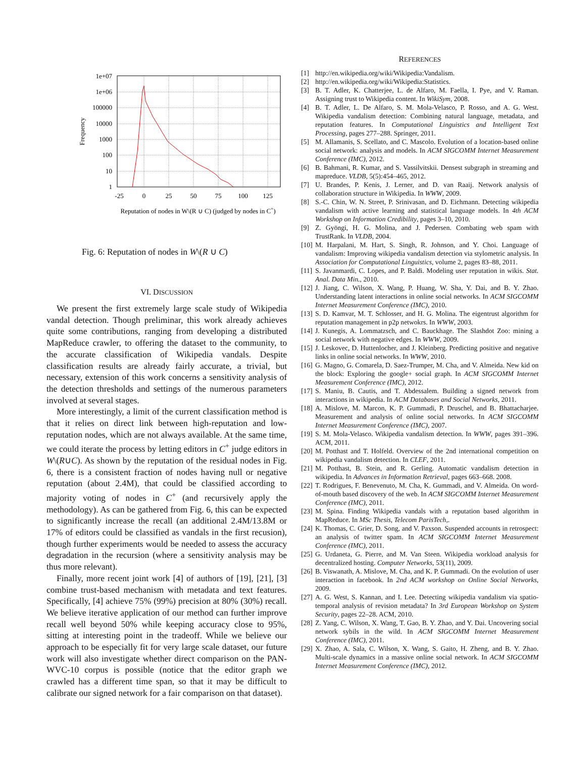1e+07
1e+06
100000
10000
1000
100
10
1
-25
0
25
50
75
100
125
Reputation of nodes in W\(R ∪ C) (judged by nodes in C+)
Frequency
Fig. 6: Reputation of nodes in W\(R ∪ C)
VI. DISCUSSION
We present the first extremely large scale study of Wikipedia vandal detection. Though preliminar, this work already achieves quite some contributions, ranging from developing a distributed MapReduce crawler, to offering the dataset to the community, to the accurate classification of Wikipedia vandals. Despite classification results are already fairly accurate, a trivial, but necessary, extension of this work concerns a sensitivity analysis of the detection thresholds and settings of the numerous parameters involved at several stages.
More interestingly, a limit of the current classification method is that it relies on direct link between high-reputation and low-reputation nodes, which are not always available. At the same time, we could iterate the process by letting editors in C<sup>+</sup> judge editors in W\(R∪C). As shown by the reputation of the residual nodes in Fig. 6, there is a consistent fraction of nodes having null or negative reputation (about 2.4M), that could be classified according to majority voting of nodes in C<sup>+</sup> (and recursively apply the methodology). As can be gathered from Fig. 6, this can be expected to significantly increase the recall (an additional 2.4M/13.8M or 17% of editors could be classified as vandals in the first recusion), though further experiments would be needed to assess the accuracy degradation in the recursion (where a sensitivity analysis may be thus more relevant).
Finally, more recent joint work [4] of authors of [19], [21], [3] combine trust-based mechanism with metadata and text features. Specifically, [4] achieve 75% (99%) precision at 80% (30%) recall. We believe iterative application of our method can further improve recall well beyond 50% while keeping accuracy close to 95%, sitting at interesting point in the tradeoff. While we believe our approach to be especially fit for very large scale dataset, our future work will also investigate whether direct comparison on the PAN-WVC-10 corpus is possible (notice that the editor graph we crawled has a different time span, so that it may be difficult to calibrate our signed network for a fair comparison on that dataset).
REFERENCES
[1] http://en.wikipedia.org/wiki/Wikipedia:Vandalism.
[2] http://en.wikipedia.org/wiki/Wikipedia:Statistics.
[3] B. T. Adler, K. Chatterjee, L. de Alfaro, M. Faella, I. Pye, and V. Raman. Assigning trust to Wikipedia content. In WikiSym, 2008.
[4] B. T. Adler, L. De Alfaro, S. M. Mola-Velasco, P. Rosso, and A. G. West. Wikipedia vandalism detection: Combining natural language, metadata, and reputation features. In Computational Linguistics and Intelligent Text Processing, pages 277–288. Springer, 2011.
[5] M. Allamanis, S. Scellato, and C. Mascolo. Evolution of a location-based online social network: analysis and models. In ACM SIGCOMM Internet Measurement Conference (IMC), 2012.
[6] B. Bahmani, R. Kumar, and S. Vassilvitskii. Densest subgraph in streaming and mapreduce. VLDB, 5(5):454–465, 2012.
[7] U. Brandes, P. Kenis, J. Lerner, and D. van Raaij. Network analysis of collaboration structure in Wikipedia. In WWW, 2009.
[8] S.-C. Chin, W. N. Street, P. Srinivasan, and D. Eichmann. Detecting wikipedia vandalism with active learning and statistical language models. In 4th ACM Workshop on Information Credibility, pages 3–10, 2010.
[9] Z. Gyöngi, H. G. Molina, and J. Pedersen. Combating web spam with TrustRank. In VLDB, 2004.
[10] M. Harpalani, M. Hart, S. Singh, R. Johnson, and Y. Choi. Language of vandalism: Improving wikipedia vandalism detection via stylometric analysis. In Association for Computational Linguistics, volume 2, pages 83–88, 2011.
[11] S. Javanmardi, C. Lopes, and P. Baldi. Modeling user reputation in wikis. Stat. Anal. Data Min., 2010.
[12] J. Jiang, C. Wilson, X. Wang, P. Huang, W. Sha, Y. Dai, and B. Y. Zhao. Understanding latent interactions in online social networks. In ACM SIGCOMM Internet Measurement Conference (IMC), 2010.
[13] S. D. Kamvar, M. T. Schlosser, and H. G. Molina. The eigentrust algorithm for reputation management in p2p netwokrs. In WWW, 2003.
[14] J. Kunegis, A. Lommatzsch, and C. Bauckhage. The Slashdot Zoo: mining a social network with negative edges. In WWW, 2009.
[15] J. Leskovec, D. Huttenlocher, and J. Kleinberg. Predicting positive and negative links in online social networks. In WWW, 2010.
[16] G. Magno, G. Comarela, D. Saez-Trumper, M. Cha, and V. Almeida. New kid on the block: Exploring the google+ social graph. In ACM SIGCOMM Internet Measurement Conference (IMC), 2012.
[17] S. Maniu, B. Cautis, and T. Abdessalem. Building a signed network from interactions in wikipedia. In ACM Databases and Social Networks, 2011.
[18] A. Mislove, M. Marcon, K. P. Gummadi, P. Druschel, and B. Bhattacharjee. Measurement and analysis of online social networks. In ACM SIGCOMM Internet Measurement Conference (IMC), 2007.
[19] S. M. Mola-Velasco. Wikipedia vandalism detection. In WWW, pages 391–396. ACM, 2011.
[20] M. Potthast and T. Holfeld. Overview of the 2nd international competition on wikipedia vandalism detection. In CLEF, 2011.
[21] M. Potthast, B. Stein, and R. Gerling. Automatic vandalism detection in wikipedia. In Advances in Information Retrieval, pages 663–668. 2008.
[22] T. Rodrigues, F. Benevenuto, M. Cha, K. Gummadi, and V. Almeida. On word-of-mouth based discovery of the web. In ACM SIGCOMM Internet Measurement Conference (IMC), 2011.
[23] M. Spina. Finding Wikipedia vandals with a reputation based algorithm in MapReduce. In MSc Thesis, Telecom ParisTech,.
[24] K. Thomas, C. Grier, D. Song, and V. Paxson. Suspended accounts in retrospect: an analysis of twitter spam. In ACM SIGCOMM Internet Measurement Conference (IMC), 2011.
[25] G. Urdaneta, G. Pierre, and M. Van Steen. Wikipedia workload analysis for decentralized hosting. Computer Networks, 53(11), 2009.
[26] B. Viswanath, A. Mislove, M. Cha, and K. P. Gummadi. On the evolution of user interaction in facebook. In 2nd ACM workshop on Online Social Networks, 2009.
[27] A. G. West, S. Kannan, and I. Lee. Detecting wikipedia vandalism via spatio-temporal analysis of revision metadata? In 3rd European Workshop on System Security, pages 22–28. ACM, 2010.
[28] Z. Yang, C. Wilson, X. Wang, T. Gao, B. Y. Zhao, and Y. Dai. Uncovering social network sybils in the wild. In ACM SIGCOMM Internet Measurement Conference (IMC), 2011.
[29] X. Zhao, A. Sala, C. Wilson, X. Wang, S. Gaito, H. Zheng, and B. Y. Zhao. Multi-scale dynamics in a massive online social network. In ACM SIGCOMM Internet Measurement Conference (IMC), 2012.